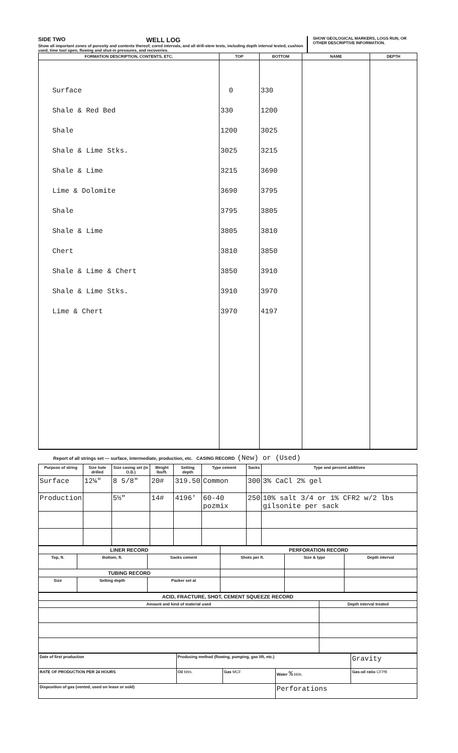SIDE TWO WELL LOG
Show all important zones of porosity and contents thereof; cored intervals, and all drill-stem tests, including depth interval tested, cushion used, time tool open, flowing and shut-in pressures, and recoveries.
SHOW GEOLOGICAL MARKERS, LOGS RUN, OR OTHER DESCRIPTIVE INFORMATION.
| FORMATION DESCRIPTION, CONTENTS, ETC. | TOP | BOTTOM | NAME | DEPTH |
| --- | --- | --- | --- | --- |
| Surface | 0 | 330 | | |
| Shale & Red Bed | 330 | 1200 | | |
| Shale | 1200 | 3025 | | |
| Shale & Lime Stks. | 3025 | 3215 | | |
| Shale & Lime | 3215 | 3690 | | |
| Lime & Dolomite | 3690 | 3795 | | |
| Shale | 3795 | 3805 | | |
| Shale & Lime | 3805 | 3810 | | |
| Chert | 3810 | 3850 | | |
| Shale & Lime & Chert | 3850 | 3910 | | |
| Shale & Lime Stks. | 3910 | 3970 | | |
| Lime & Chert | 3970 | 4197 | | |
Report of all strings set — surface, intermediate, production, etc. CASING RECORD (New) or (Used)
| Purpose of string | Size hole drilled | Size casing set (in O.D.) | Weight lbs/ft. | Setting depth | Type cement | Sacks | Type and percent additives |
| --- | --- | --- | --- | --- | --- | --- | --- |
| Surface | 12¼" | 8 5/8" | 20# | 319.50 | Common | 300 | 3% CaCl 2% gel |
| Production | | 5½" | 14# | 4196' | 60-40 pozmix | 250 | 10% salt 3/4 or 1% CFR2 w/2 lbs gilsonite per sack |
| LINER RECORD | | | PERFORATION RECORD | | |
| Top, ft. | Bottom, ft. | Sacks cement | Shots per ft. | Size & type | Depth interval |
| TUBING RECORD | | | | | |
| Size | Setting depth | Packer set at | | | |
| ACID, FRACTURE, SHOT, CEMENT SQUEEZE RECORD | |
| Amount and kind of material used | Depth interval treated |
| Date of first production | Producing method (flowing, pumping, gas lift, etc.) | | | Gravity |
| RATE OF PRODUCTION PER 24 HOURS | Oil bbls. | Gas MCF | Water % bbls. | Gas-oil ratio CFPB |
| Disposition of gas (vented, used on lease or sold) | | | Perforations | |